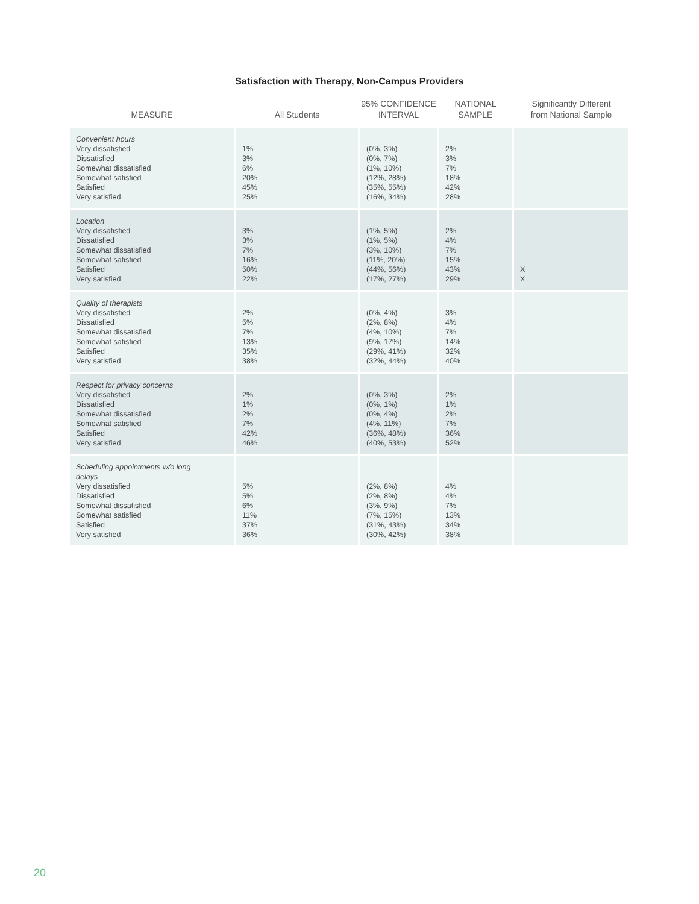Satisfaction with Therapy, Non-Campus Providers
| MEASURE | All Students | 95% CONFIDENCE INTERVAL | NATIONAL SAMPLE | Significantly Different from National Sample |
| --- | --- | --- | --- | --- |
| Convenient hours Very dissatisfied Dissatisfied Somewhat dissatisfied Somewhat satisfied Satisfied Very satisfied | 1% 3% 6% 20% 45% 25% | (0%, 3%) (0%, 7%) (1%, 10%) (12%, 28%) (35%, 55%) (16%, 34%) | 2% 3% 7% 18% 42% 28% | |
| Location Very dissatisfied Dissatisfied Somewhat dissatisfied Somewhat satisfied Satisfied Very satisfied | 3% 3% 7% 16% 50% 22% | (1%, 5%) (1%, 5%) (3%, 10%) (11%, 20%) (44%, 56%) (17%, 27%) | 2% 4% 7% 15% 43% 29% | X X |
| Quality of therapists Very dissatisfied Dissatisfied Somewhat dissatisfied Somewhat satisfied Satisfied Very satisfied | 2% 5% 7% 13% 35% 38% | (0%, 4%) (2%, 8%) (4%, 10%) (9%, 17%) (29%, 41%) (32%, 44%) | 3% 4% 7% 14% 32% 40% | |
| Respect for privacy concerns Very dissatisfied Dissatisfied Somewhat dissatisfied Somewhat satisfied Satisfied Very satisfied | 2% 1% 2% 7% 42% 46% | (0%, 3%) (0%, 1%) (0%, 4%) (4%, 11%) (36%, 48%) (40%, 53%) | 2% 1% 2% 7% 36% 52% | |
| Scheduling appointments w/o long delays Very dissatisfied Dissatisfied Somewhat dissatisfied Somewhat satisfied Satisfied Very satisfied | 5% 5% 6% 11% 37% 36% | (2%, 8%) (2%, 8%) (3%, 9%) (7%, 15%) (31%, 43%) (30%, 42%) | 4% 4% 7% 13% 34% 38% | |
20